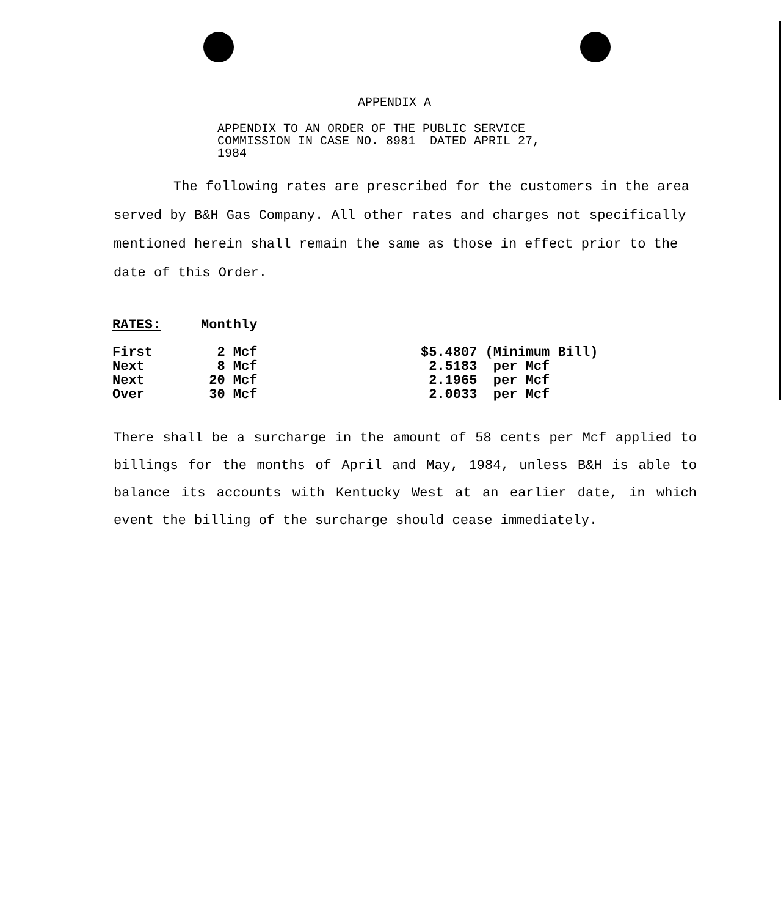APPENDIX A
APPENDIX TO AN ORDER OF THE PUBLIC SERVICE
COMMISSION IN CASE NO. 8981 DATED APRIL 27,
1984
The following rates are prescribed for the customers in the area served by B&H Gas Company. All other rates and charges not specifically mentioned herein shall remain the same as those in effect prior to the date of this Order.
| RATES: | Monthly | |
| First | 2 Mcf | $5.4807 (Minimum Bill) |
| Next | 8 Mcf | 2.5183 per Mcf |
| Next | 20 Mcf | 2.1965 per Mcf |
| Over | 30 Mcf | 2.0033 per Mcf |
There shall be a surcharge in the amount of 58 cents per Mcf applied to billings for the months of April and May, 1984, unless B&H is able to balance its accounts with Kentucky West at an earlier date, in which event the billing of the surcharge should cease immediately.